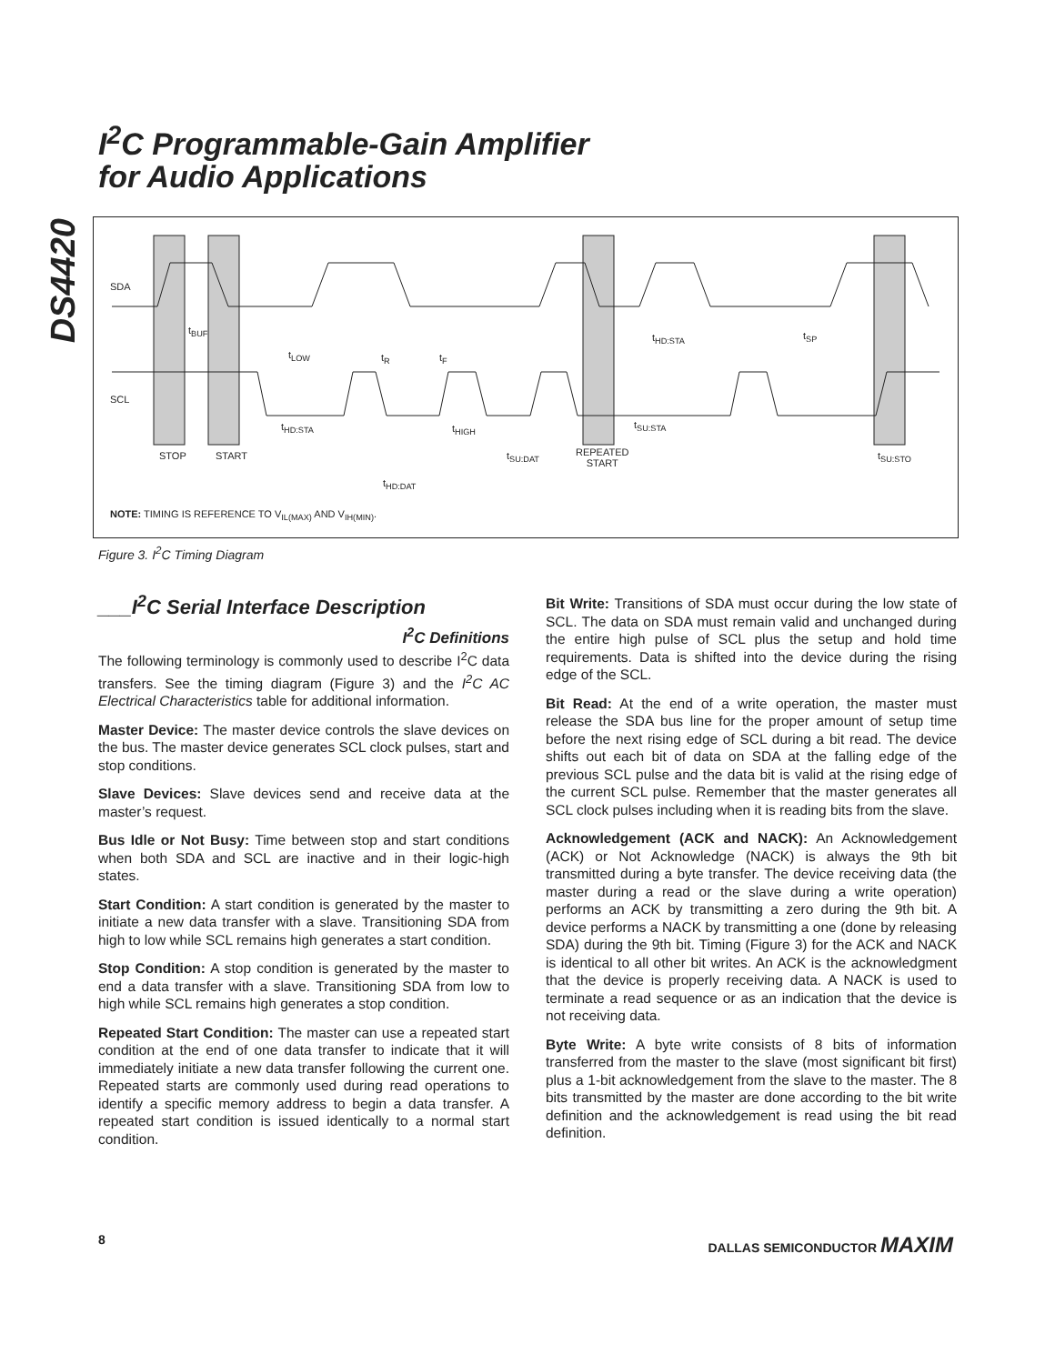DS4420
I<sup>2</sup>C Programmable-Gain Amplifier
for Audio Applications
SDA
SCL
t<sub>BUF</sub>
t<sub>LOW</sub> t<sub>R</sub> t<sub>F</sub>
t<sub>HD:STA</sub> t<sub>SP</sub>
t<sub>HD:STA</sub> t<sub>HIGH</sub> t<sub>SU:STA</sub>
STOP START t<sub>SU:DAT</sub>
REPEATED
START
t<sub>SU:STO</sub>
t<sub>HD:DAT</sub>
NOTE: TIMING IS REFERENCE TO V<sub>IL(MAX)</sub> AND V<sub>IH(MIN)</sub>.
Figure 3. I<sup>2</sup>C Timing Diagram
___I<sup>2</sup>C Serial Interface Description
I<sup>2</sup>C Definitions
The following terminology is commonly used to describe I<sup>2</sup>C data transfers. See the timing diagram (Figure 3) and the I<sup>2</sup>C AC Electrical Characteristics table for additional information.
Master Device: The master device controls the slave devices on the bus. The master device generates SCL clock pulses, start and stop conditions.
Slave Devices: Slave devices send and receive data at the master’s request.
Bus Idle or Not Busy: Time between stop and start conditions when both SDA and SCL are inactive and in their logic-high states.
Start Condition: A start condition is generated by the master to initiate a new data transfer with a slave. Transitioning SDA from high to low while SCL remains high generates a start condition.
Stop Condition: A stop condition is generated by the master to end a data transfer with a slave. Transitioning SDA from low to high while SCL remains high generates a stop condition.
Repeated Start Condition: The master can use a repeated start condition at the end of one data transfer to indicate that it will immediately initiate a new data transfer following the current one. Repeated starts are commonly used during read operations to identify a specific memory address to begin a data transfer. A repeated start condition is issued identically to a normal start condition.
Bit Write: Transitions of SDA must occur during the low state of SCL. The data on SDA must remain valid and unchanged during the entire high pulse of SCL plus the setup and hold time requirements. Data is shifted into the device during the rising edge of the SCL.
Bit Read: At the end of a write operation, the master must release the SDA bus line for the proper amount of setup time before the next rising edge of SCL during a bit read. The device shifts out each bit of data on SDA at the falling edge of the previous SCL pulse and the data bit is valid at the rising edge of the current SCL pulse. Remember that the master generates all SCL clock pulses including when it is reading bits from the slave.
Acknowledgement (ACK and NACK): An Acknowledgement (ACK) or Not Acknowledge (NACK) is always the 9th bit transmitted during a byte transfer. The device receiving data (the master during a read or the slave during a write operation) performs an ACK by transmitting a zero during the 9th bit. A device performs a NACK by transmitting a one (done by releasing SDA) during the 9th bit. Timing (Figure 3) for the ACK and NACK is identical to all other bit writes. An ACK is the acknowledgment that the device is properly receiving data. A NACK is used to terminate a read sequence or as an indication that the device is not receiving data.
Byte Write: A byte write consists of 8 bits of information transferred from the master to the slave (most significant bit first) plus a 1-bit acknowledgement from the slave to the master. The 8 bits transmitted by the master are done according to the bit write definition and the acknowledgement is read using the bit read definition.
8 DALLAS SEMICONDUCTOR MAXIM